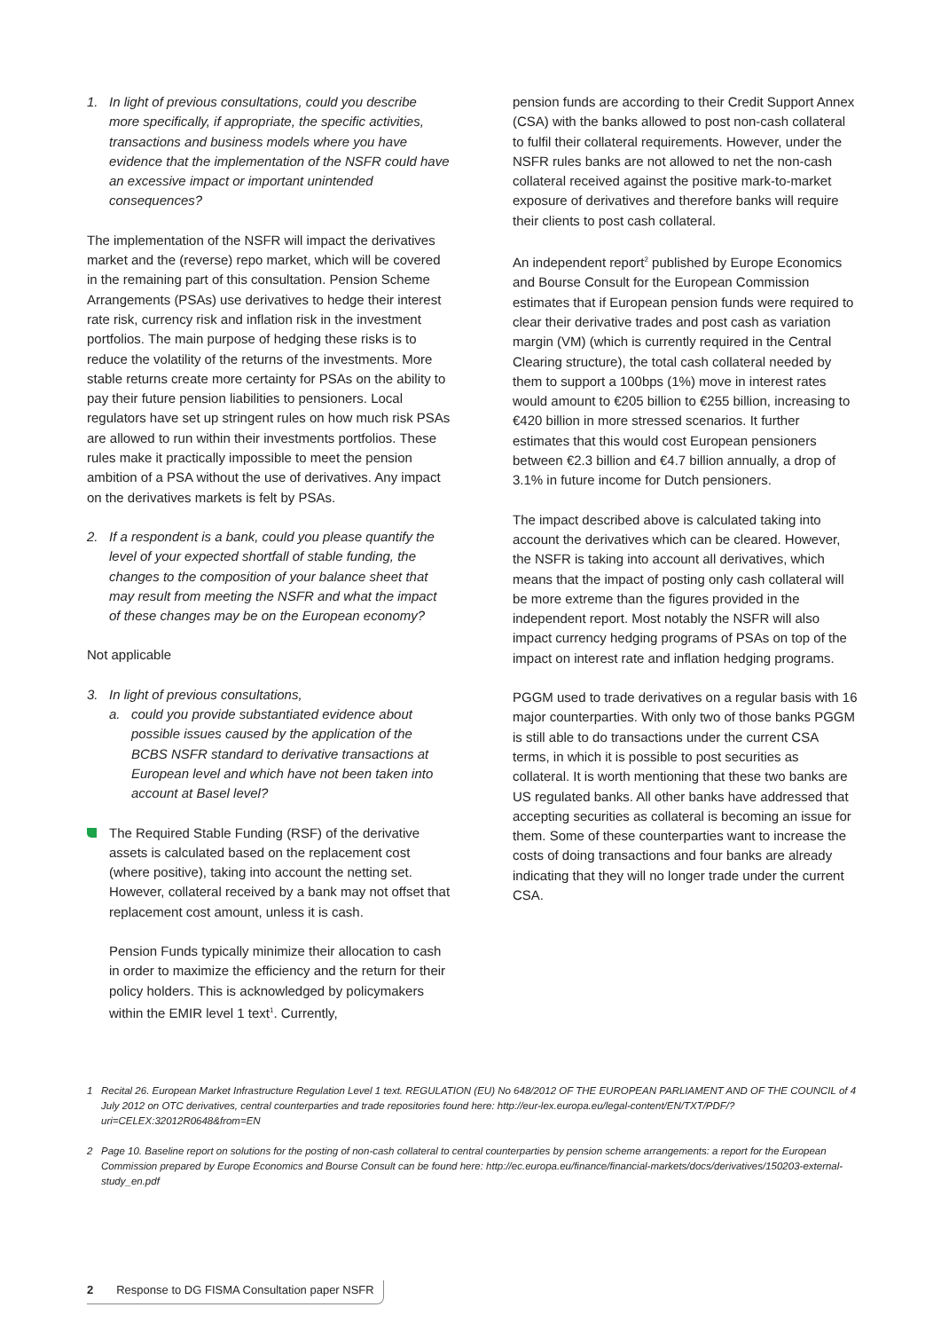1. In light of previous consultations, could you describe more specifically, if appropriate, the specific activities, transactions and business models where you have evidence that the implementation of the NSFR could have an excessive impact or important unintended consequences?
The implementation of the NSFR will impact the derivatives market and the (reverse) repo market, which will be covered in the remaining part of this consultation. Pension Scheme Arrangements (PSAs) use derivatives to hedge their interest rate risk, currency risk and inflation risk in the investment portfolios. The main purpose of hedging these risks is to reduce the volatility of the returns of the investments. More stable returns create more certainty for PSAs on the ability to pay their future pension liabilities to pensioners. Local regulators have set up stringent rules on how much risk PSAs are allowed to run within their investments portfolios. These rules make it practically impossible to meet the pension ambition of a PSA without the use of derivatives. Any impact on the derivatives markets is felt by PSAs.
2. If a respondent is a bank, could you please quantify the level of your expected shortfall of stable funding, the changes to the composition of your balance sheet that may result from meeting the NSFR and what the impact of these changes may be on the European economy?
Not applicable
3. In light of previous consultations,
a. could you provide substantiated evidence about possible issues caused by the application of the BCBS NSFR standard to derivative transactions at European level and which have not been taken into account at Basel level?
The Required Stable Funding (RSF) of the derivative assets is calculated based on the replacement cost (where positive), taking into account the netting set. However, collateral received by a bank may not offset that replacement cost amount, unless it is cash.
Pension Funds typically minimize their allocation to cash in order to maximize the efficiency and the return for their policy holders. This is acknowledged by policymakers within the EMIR level 1 text<sup>1</sup>. Currently,
pension funds are according to their Credit Support Annex (CSA) with the banks allowed to post non-cash collateral to fulfil their collateral requirements. However, under the NSFR rules banks are not allowed to net the non-cash collateral received against the positive mark-to-market exposure of derivatives and therefore banks will require their clients to post cash collateral.
An independent report<sup>2</sup> published by Europe Economics and Bourse Consult for the European Commission estimates that if European pension funds were required to clear their derivative trades and post cash as variation margin (VM) (which is currently required in the Central Clearing structure), the total cash collateral needed by them to support a 100bps (1%) move in interest rates would amount to €205 billion to €255 billion, increasing to €420 billion in more stressed scenarios. It further estimates that this would cost European pensioners between €2.3 billion and €4.7 billion annually, a drop of 3.1% in future income for Dutch pensioners.
The impact described above is calculated taking into account the derivatives which can be cleared. However, the NSFR is taking into account all derivatives, which means that the impact of posting only cash collateral will be more extreme than the figures provided in the independent report. Most notably the NSFR will also impact currency hedging programs of PSAs on top of the impact on interest rate and inflation hedging programs.
PGGM used to trade derivatives on a regular basis with 16 major counterparties. With only two of those banks PGGM is still able to do transactions under the current CSA terms, in which it is possible to post securities as collateral. It is worth mentioning that these two banks are US regulated banks. All other banks have addressed that accepting securities as collateral is becoming an issue for them. Some of these counterparties want to increase the costs of doing transactions and four banks are already indicating that they will no longer trade under the current CSA.
1 Recital 26. European Market Infrastructure Regulation Level 1 text. REGULATION (EU) No 648/2012 OF THE EUROPEAN PARLIAMENT AND OF THE COUNCIL of 4 July 2012 on OTC derivatives, central counterparties and trade repositories found here: http://eur-lex.europa.eu/legal-content/EN/TXT/PDF/?uri=CELEX:32012R0648&from=EN
2 Page 10. Baseline report on solutions for the posting of non-cash collateral to central counterparties by pension scheme arrangements: a report for the European Commission prepared by Europe Economics and Bourse Consult can be found here: http://ec.europa.eu/finance/financial-markets/docs/derivatives/150203-external-study_en.pdf
2 Response to DG FISMA Consultation paper NSFR